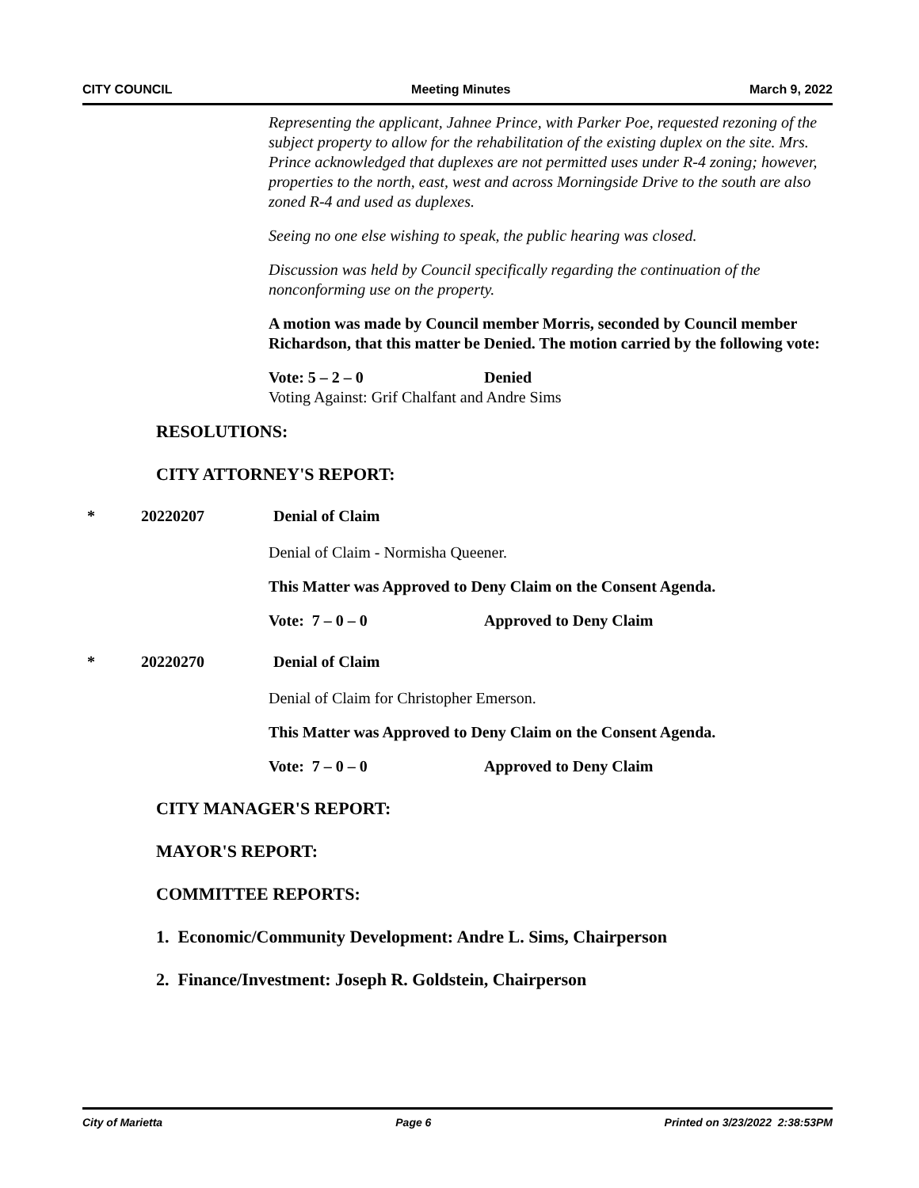CITY COUNCIL Meeting Minutes March 9, 2022
Representing the applicant, Jahnee Prince, with Parker Poe, requested rezoning of the subject property to allow for the rehabilitation of the existing duplex on the site. Mrs. Prince acknowledged that duplexes are not permitted uses under R-4 zoning; however, properties to the north, east, west and across Morningside Drive to the south are also zoned R-4 and used as duplexes.
Seeing no one else wishing to speak, the public hearing was closed.
Discussion was held by Council specifically regarding the continuation of the nonconforming use on the property.
A motion was made by Council member Morris, seconded by Council member Richardson, that this matter be Denied. The motion carried by the following vote:
Vote: 5 – 2 – 0 Denied
Voting Against: Grif Chalfant and Andre Sims
RESOLUTIONS:
CITY ATTORNEY'S REPORT:
* 20220207 Denial of Claim
Denial of Claim - Normisha Queener.
This Matter was Approved to Deny Claim on the Consent Agenda.
Vote: 7 – 0 – 0 Approved to Deny Claim
* 20220270 Denial of Claim
Denial of Claim for Christopher Emerson.
This Matter was Approved to Deny Claim on the Consent Agenda.
Vote: 7 – 0 – 0 Approved to Deny Claim
CITY MANAGER'S REPORT:
MAYOR'S REPORT:
COMMITTEE REPORTS:
1. Economic/Community Development: Andre L. Sims, Chairperson
2. Finance/Investment: Joseph R. Goldstein, Chairperson
City of Marietta Page 6 Printed on 3/23/2022 2:38:53PM